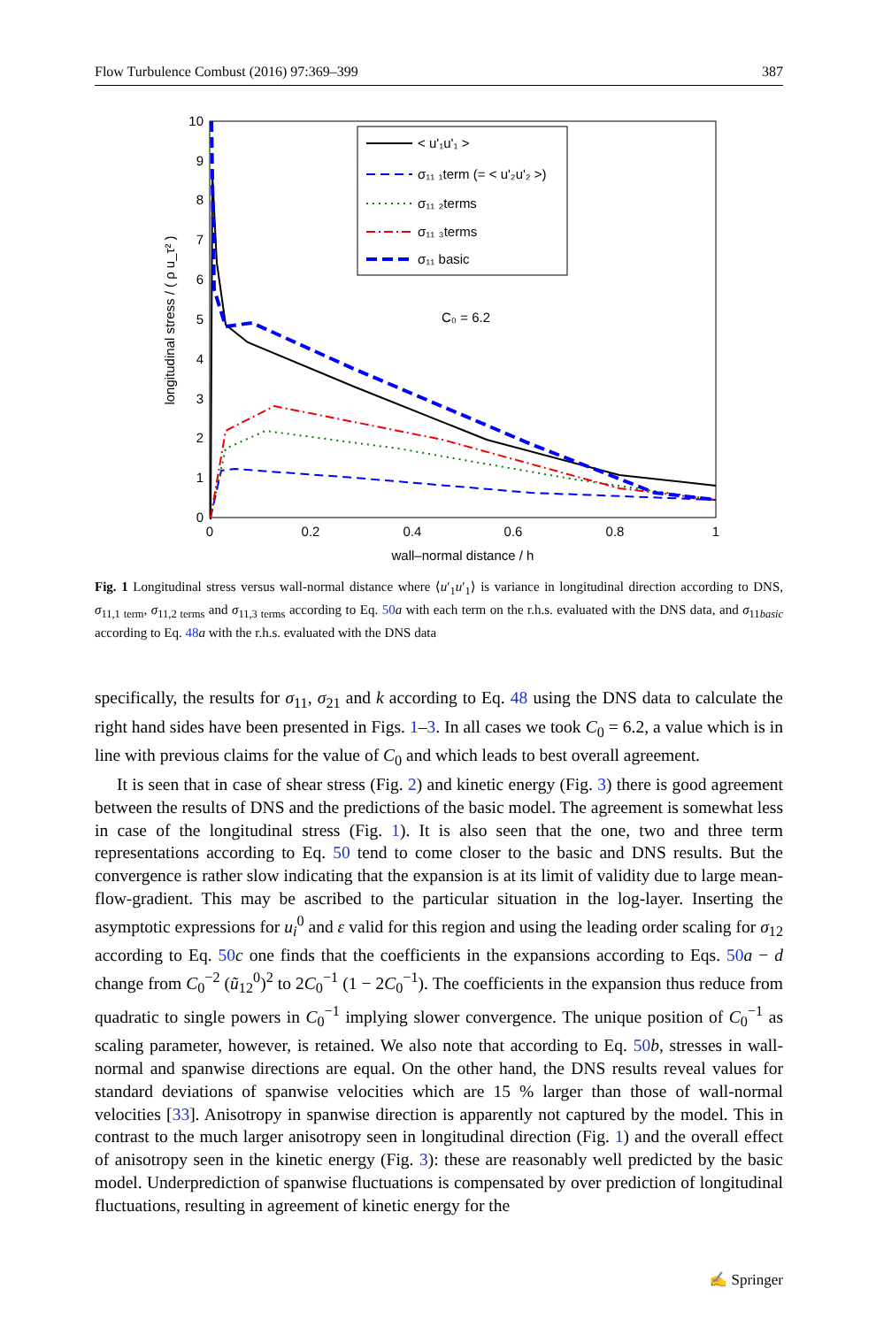Flow Turbulence Combust (2016) 97:369–399 387
0
1
2
3
4
5
6
7
8
9
10
0
0.2
0.4
0.6
0.8
1
wall–normal distance / h
longitudinal stress / ( ρ u_τ² )
< u'₁u'₁ >
σ₁₁ ₁term (= < u'₂u'₂ >)
σ₁₁ ₂terms
σ₁₁ ₃terms
σ₁₁ basic
C₀ = 6.2
Fig. 1 Longitudinal stress versus wall-normal distance where ⟨u′<sub>1</sub>u′<sub>1</sub>⟩ is variance in longitudinal direction according to DNS, σ<sub>11,1 term</sub>, σ<sub>11,2 terms</sub> and σ<sub>11,3 terms</sub> according to Eq. 50 a with each term on the r.h.s. evaluated with the DNS data, and σ<sub>11basic</sub> according to Eq. 48 a with the r.h.s. evaluated with the DNS data
specifically, the results for σ<sub>11</sub>, σ<sub>21</sub> and k according to Eq. 48 using the DNS data to calculate the right hand sides have been presented in Figs. 1–3. In all cases we took C<sub>0</sub> = 6.2, a value which is in line with previous claims for the value of C<sub>0</sub> and which leads to best overall agreement.
It is seen that in case of shear stress (Fig. 2) and kinetic energy (Fig. 3) there is good agreement between the results of DNS and the predictions of the basic model. The agreement is somewhat less in case of the longitudinal stress (Fig. 1). It is also seen that the one, two and three term representations according to Eq. 50 tend to come closer to the basic and DNS results. But the convergence is rather slow indicating that the expansion is at its limit of validity due to large mean-flow-gradient. This may be ascribed to the particular situation in the log-layer. Inserting the asymptotic expressions for u<sub>i</sub><sup>0</sup> and ε valid for this region and using the leading order scaling for σ<sub>12</sub> according to Eq. 50 c one finds that the coefficients in the expansions according to Eqs. 50 a − d change from C<sub>0</sub><sup>−2</sup> (ũ<sub>12</sub><sup>0</sup>)<sup>2</sup> to 2C<sub>0</sub><sup>−1</sup> (1 − 2C<sub>0</sub><sup>−1</sup>). The coefficients in the expansion thus reduce from quadratic to single powers in C<sub>0</sub><sup>−1</sup> implying slower convergence. The unique position of C<sub>0</sub><sup>−1</sup> as scaling parameter, however, is retained. We also note that according to Eq. 50 b, stresses in wall-normal and spanwise directions are equal. On the other hand, the DNS results reveal values for standard deviations of spanwise velocities which are 15 % larger than those of wall-normal velocities [33]. Anisotropy in spanwise direction is apparently not captured by the model. This in contrast to the much larger anisotropy seen in longitudinal direction (Fig. 1) and the overall effect of anisotropy seen in the kinetic energy (Fig. 3): these are reasonably well predicted by the basic model. Underprediction of spanwise fluctuations is compensated by over prediction of longitudinal fluctuations, resulting in agreement of kinetic energy for the
✍ Springer